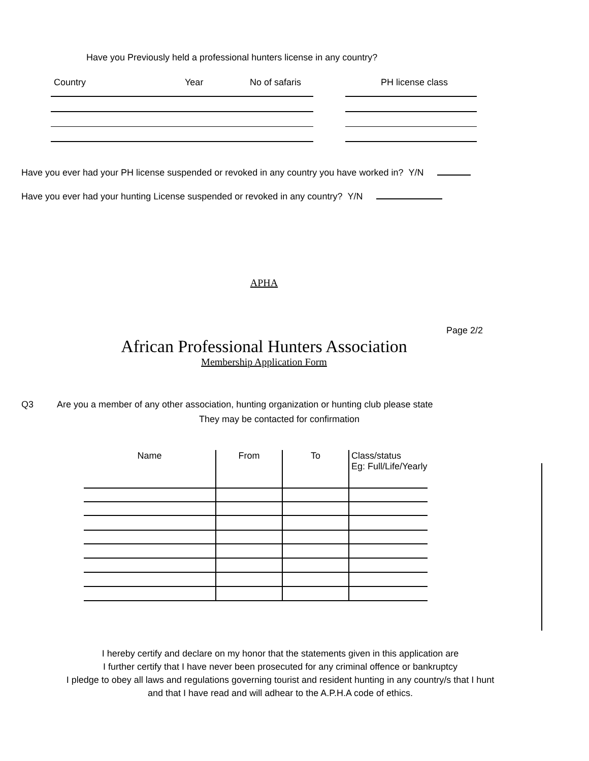Have you Previously held a professional hunters license in any country?
Country Year No of safaris PH license class
Have you ever had your PH license suspended or revoked in any country you have worked in? Y/N
Have you ever had your hunting License suspended or revoked in any country? Y/N
APHA
Page 2/2
African Professional Hunters Association
Membership Application Form
Q3 Are you a member of any other association, hunting organization or hunting club please state
They may be contacted for confirmation
| Name | From | To | Class/status Eg: Full/Life/Yearly |
| --- | --- | --- | --- |
I hereby certify and declare on my honor that the statements given in this application are
I further certify that I have never been prosecuted for any criminal offence or bankruptcy
I pledge to obey all laws and regulations governing tourist and resident hunting in any country/s that I hunt
and that I have read and will adhear to the A.P.H.A code of ethics.